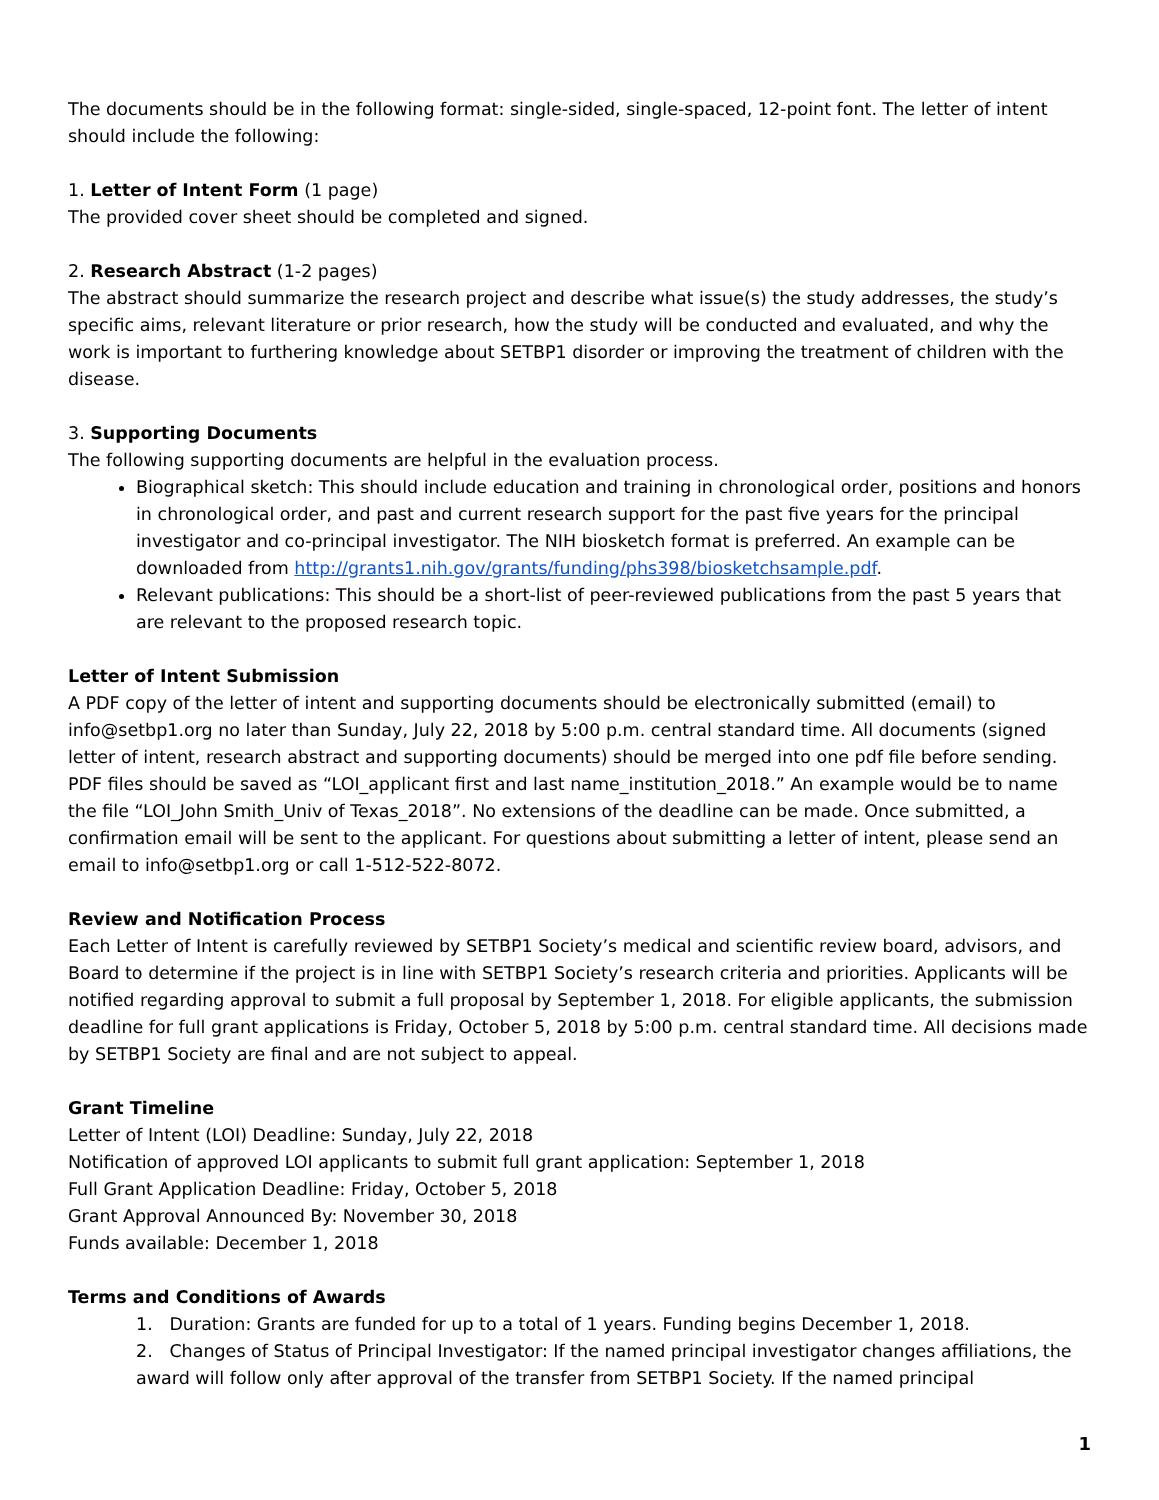The documents should be in the following format: single-sided, single-spaced, 12-point font. The letter of intent should include the following:
1. Letter of Intent Form (1 page)
The provided cover sheet should be completed and signed.
2. Research Abstract (1-2 pages)
The abstract should summarize the research project and describe what issue(s) the study addresses, the study’s specific aims, relevant literature or prior research, how the study will be conducted and evaluated, and why the work is important to furthering knowledge about SETBP1 disorder or improving the treatment of children with the disease.
3. Supporting Documents
The following supporting documents are helpful in the evaluation process.
Biographical sketch: This should include education and training in chronological order, positions and honors in chronological order, and past and current research support for the past five years for the principal investigator and co-principal investigator. The NIH biosketch format is preferred. An example can be downloaded from http://grants1.nih.gov/grants/funding/phs398/biosketchsample.pdf.
Relevant publications: This should be a short-list of peer-reviewed publications from the past 5 years that are relevant to the proposed research topic.
Letter of Intent Submission
A PDF copy of the letter of intent and supporting documents should be electronically submitted (email) to info@setbp1.org no later than Sunday, July 22, 2018 by 5:00 p.m. central standard time. All documents (signed letter of intent, research abstract and supporting documents) should be merged into one pdf file before sending. PDF files should be saved as “LOI_applicant first and last name_institution_2018.” An example would be to name the file “LOI_John Smith_Univ of Texas_2018”. No extensions of the deadline can be made. Once submitted, a confirmation email will be sent to the applicant. For questions about submitting a letter of intent, please send an email to info@setbp1.org or call 1-512-522-8072.
Review and Notification Process
Each Letter of Intent is carefully reviewed by SETBP1 Society’s medical and scientific review board, advisors, and Board to determine if the project is in line with SETBP1 Society’s research criteria and priorities. Applicants will be notified regarding approval to submit a full proposal by September 1, 2018. For eligible applicants, the submission deadline for full grant applications is Friday, October 5, 2018 by 5:00 p.m. central standard time. All decisions made by SETBP1 Society are final and are not subject to appeal.
Grant Timeline
Letter of Intent (LOI) Deadline: Sunday, July 22, 2018
Notification of approved LOI applicants to submit full grant application: September 1, 2018
Full Grant Application Deadline: Friday, October 5, 2018
Grant Approval Announced By: November 30, 2018
Funds available: December 1, 2018
Terms and Conditions of Awards
1. Duration: Grants are funded for up to a total of 1 years. Funding begins December 1, 2018.
2. Changes of Status of Principal Investigator: If the named principal investigator changes affiliations, the award will follow only after approval of the transfer from SETBP1 Society. If the named principal
1